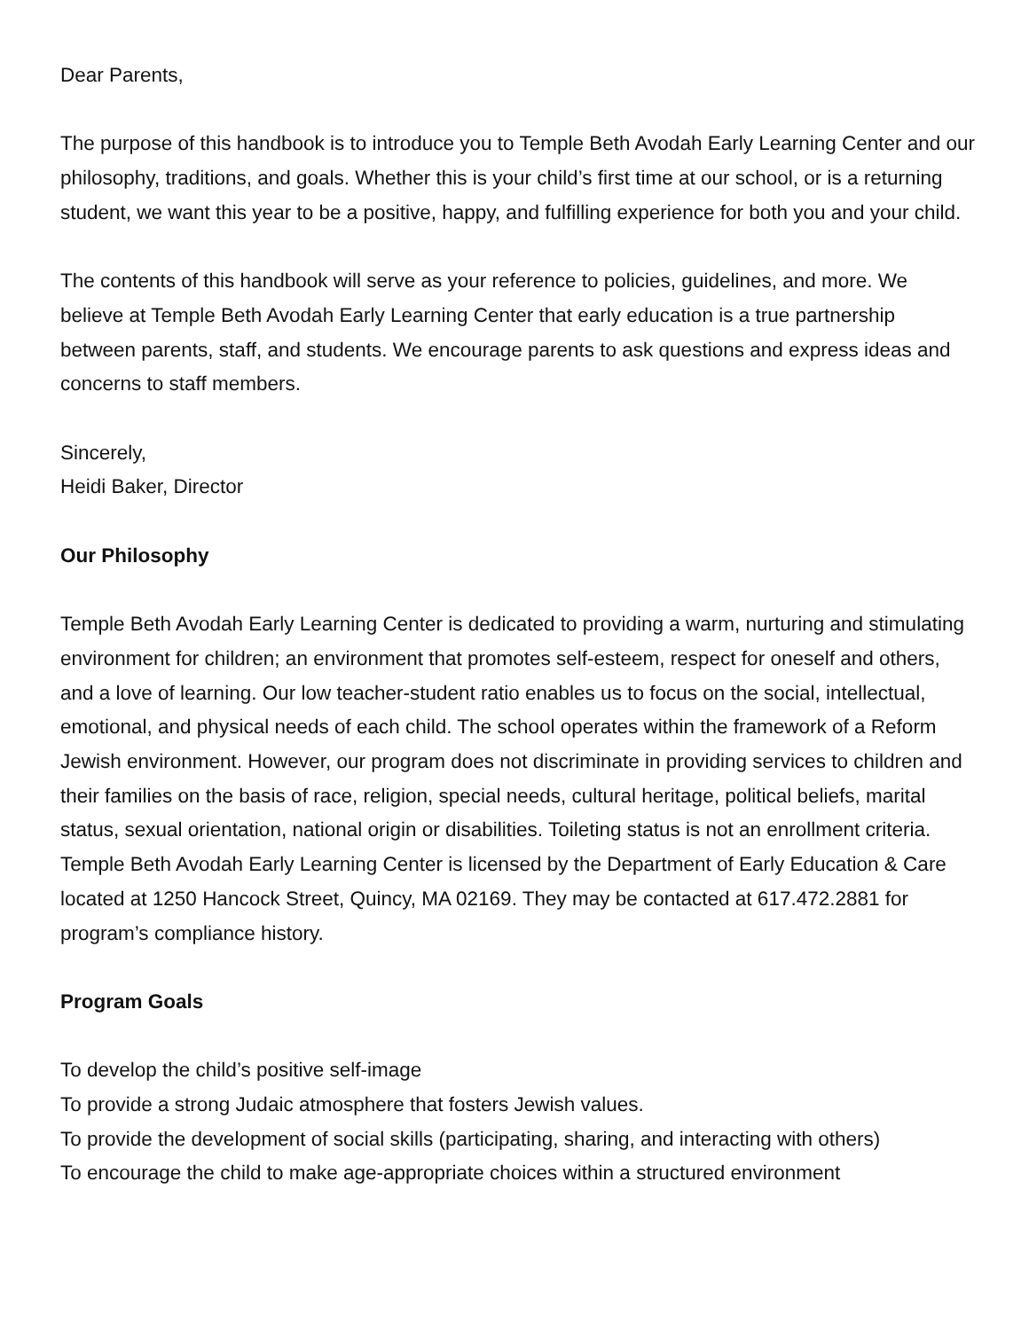Dear Parents,
The purpose of this handbook is to introduce you to Temple Beth Avodah Early Learning Center and our philosophy, traditions, and goals. Whether this is your child’s first time at our school, or is a returning student, we want this year to be a positive, happy, and fulfilling experience for both you and your child.
The contents of this handbook will serve as your reference to policies, guidelines, and more. We believe at Temple Beth Avodah Early Learning Center that early education is a true partnership between parents, staff, and students. We encourage parents to ask questions and express ideas and concerns to staff members.
Sincerely,
Heidi Baker, Director
Our Philosophy
Temple Beth Avodah Early Learning Center is dedicated to providing a warm, nurturing and stimulating environment for children; an environment that promotes self-esteem, respect for oneself and others, and a love of learning. Our low teacher-student ratio enables us to focus on the social, intellectual, emotional, and physical needs of each child. The school operates within the framework of a Reform Jewish environment. However, our program does not discriminate in providing services to children and their families on the basis of race, religion, special needs, cultural heritage, political beliefs, marital status, sexual orientation, national origin or disabilities. Toileting status is not an enrollment criteria. Temple Beth Avodah Early Learning Center is licensed by the Department of Early Education & Care located at 1250 Hancock Street, Quincy, MA 02169. They may be contacted at 617.472.2881 for program’s compliance history.
Program Goals
To develop the child’s positive self-image
To provide a strong Judaic atmosphere that fosters Jewish values.
To provide the development of social skills (participating, sharing, and interacting with others)
To encourage the child to make age-appropriate choices within a structured environment